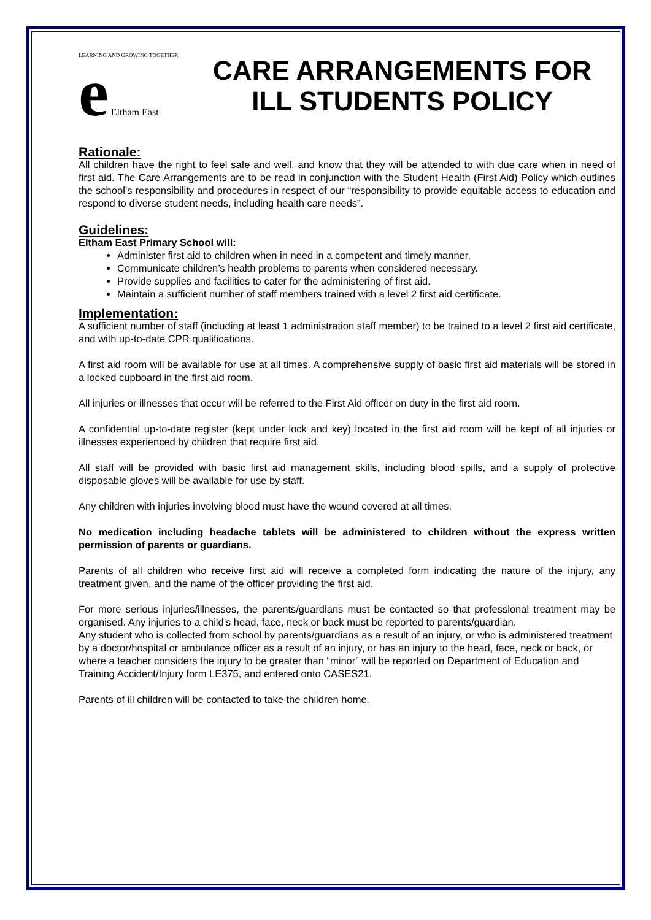LEARNING AND GROWING TOGETHER
e Eltham East
CARE ARRANGEMENTS FOR ILL STUDENTS POLICY
Rationale:
All children have the right to feel safe and well, and know that they will be attended to with due care when in need of first aid. The Care Arrangements are to be read in conjunction with the Student Health (First Aid) Policy which outlines the school’s responsibility and procedures in respect of our “responsibility to provide equitable access to education and respond to diverse student needs, including health care needs”.
Guidelines:
Eltham East Primary School will:
Administer first aid to children when in need in a competent and timely manner.
Communicate children’s health problems to parents when considered necessary.
Provide supplies and facilities to cater for the administering of first aid.
Maintain a sufficient number of staff members trained with a level 2 first aid certificate.
Implementation:
A sufficient number of staff (including at least 1 administration staff member) to be trained to a level 2 first aid certificate, and with up-to-date CPR qualifications.
A first aid room will be available for use at all times. A comprehensive supply of basic first aid materials will be stored in a locked cupboard in the first aid room.
All injuries or illnesses that occur will be referred to the First Aid officer on duty in the first aid room.
A confidential up-to-date register (kept under lock and key) located in the first aid room will be kept of all injuries or illnesses experienced by children that require first aid.
All staff will be provided with basic first aid management skills, including blood spills, and a supply of protective disposable gloves will be available for use by staff.
Any children with injuries involving blood must have the wound covered at all times.
No medication including headache tablets will be administered to children without the express written permission of parents or guardians.
Parents of all children who receive first aid will receive a completed form indicating the nature of the injury, any treatment given, and the name of the officer providing the first aid.
For more serious injuries/illnesses, the parents/guardians must be contacted so that professional treatment may be organised. Any injuries to a child’s head, face, neck or back must be reported to parents/guardian.
Any student who is collected from school by parents/guardians as a result of an injury, or who is administered treatment by a doctor/hospital or ambulance officer as a result of an injury, or has an injury to the head, face, neck or back, or where a teacher considers the injury to be greater than “minor” will be reported on Department of Education and Training Accident/Injury form LE375, and entered onto CASES21.
Parents of ill children will be contacted to take the children home.